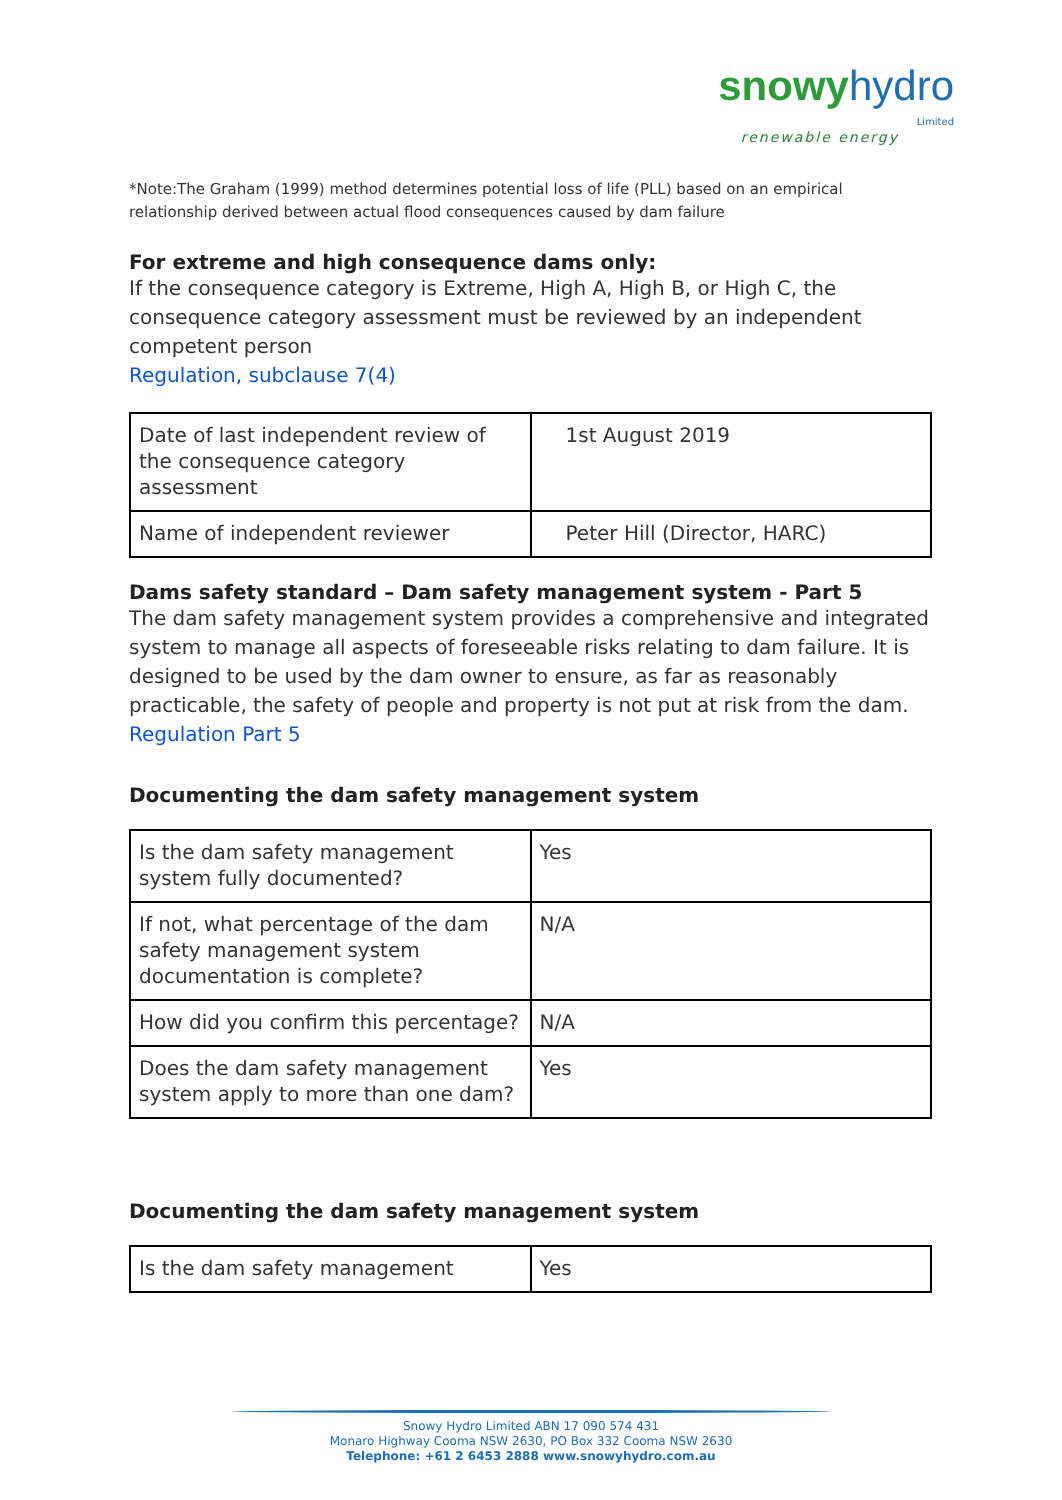snowy hydro
Limited
renewable energy
*Note:The Graham (1999) method determines potential loss of life (PLL) based on an empirical relationship derived between actual flood consequences caused by dam failure
For extreme and high consequence dams only:
If the consequence category is Extreme, High A, High B, or High C, the consequence category assessment must be reviewed by an independent competent person
Regulation, subclause 7(4)
| Date of last independent review of the consequence category assessment | 1st August 2019 |
| Name of independent reviewer | Peter Hill (Director, HARC) |
Dams safety standard – Dam safety management system - Part 5
The dam safety management system provides a comprehensive and integrated system to manage all aspects of foreseeable risks relating to dam failure. It is designed to be used by the dam owner to ensure, as far as reasonably practicable, the safety of people and property is not put at risk from the dam.
Regulation Part 5
Documenting the dam safety management system
| Is the dam safety management system fully documented? | Yes |
| If not, what percentage of the dam safety management system documentation is complete? | N/A |
| How did you confirm this percentage? | N/A |
| Does the dam safety management system apply to more than one dam? | Yes |
Documenting the dam safety management system
| Is the dam safety management | Yes |
Snowy Hydro Limited ABN 17 090 574 431
Monaro Highway Cooma NSW 2630, PO Box 332 Cooma NSW 2630
Telephone: +61 2 6453 2888 www.snowyhydro.com.au